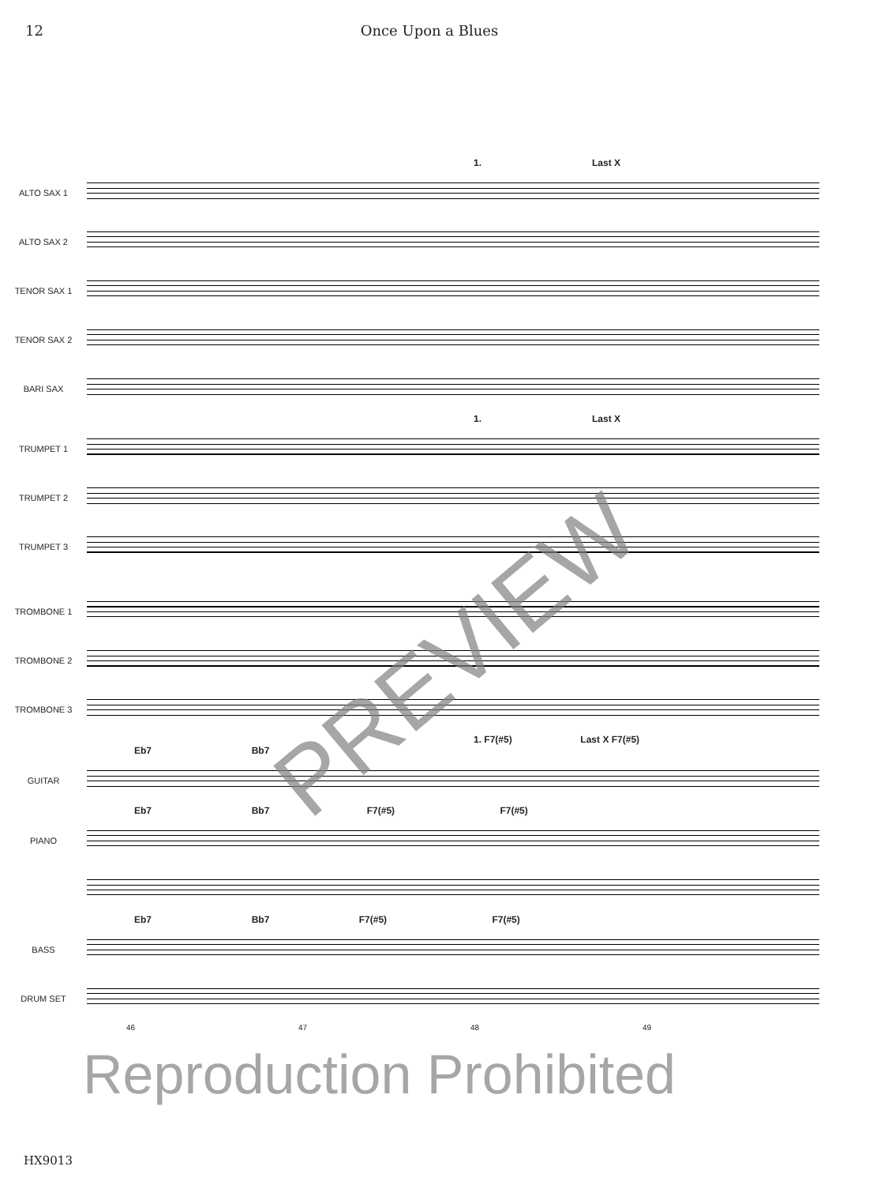12 Once Upon a Blues
1. Last X
ALTO SAX 1
ALTO SAX 2
TENOR SAX 1
TENOR SAX 2
BARI SAX
1. Last X
TRUMPET 1
TRUMPET 2
TRUMPET 3
TROMBONE 1
TROMBONE 2
TROMBONE 3
1. F7(#5) Last X F7(#5)
Eb7 Bb7
GUITAR
Eb7 Bb7 F7(#5) F7(#5)
PIANO
Eb7 Bb7 F7(#5) F7(#5)
BASS
DRUM SET
46 47 48 49
PREVIEW
Reproduction Prohibited
HX9013